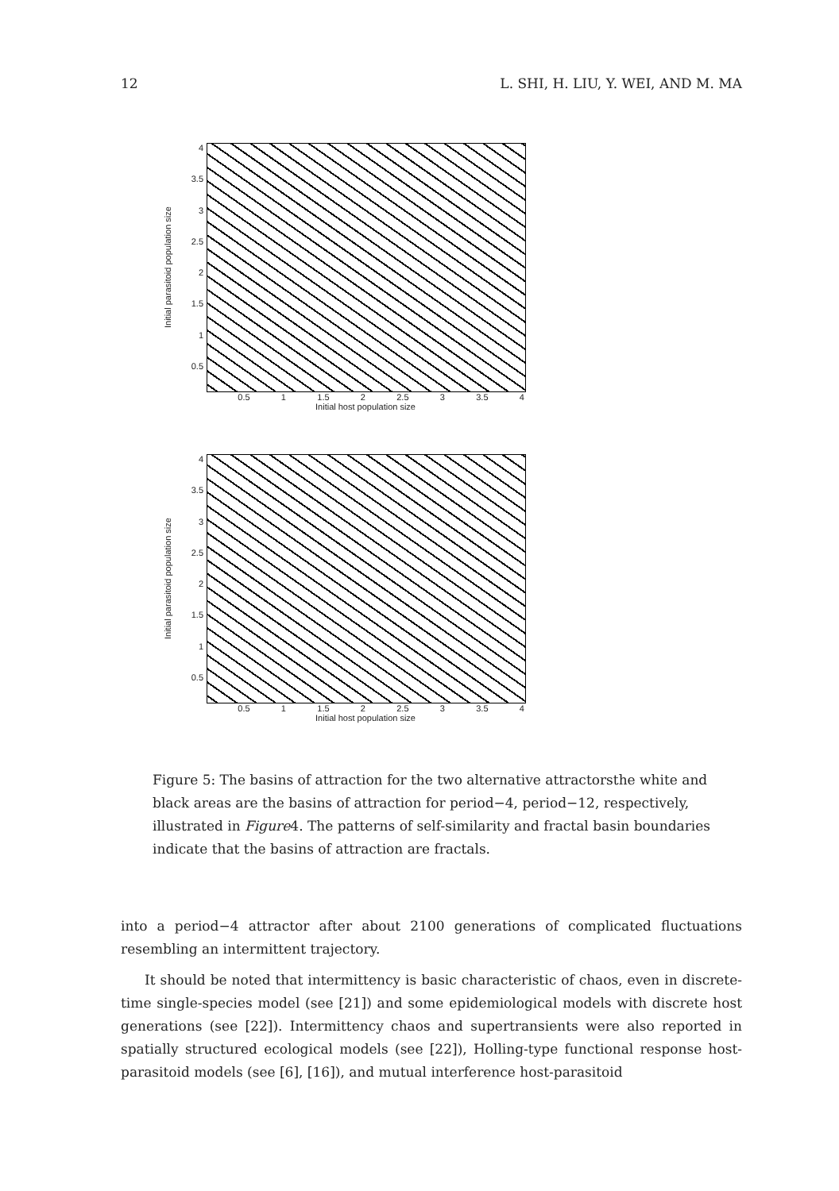12 L. SHI, H. LIU, Y. WEI, AND M. MA
Initial parasitoid population size
4
3.5
3
2.5
2
1.5
1
0.5
0.5 1 1.5 2 2.5 3 3.5 4
Initial host population size
Initial parasitoid population size
4
3.5
3
2.5
2
1.5
1
0.5
0.5 1 1.5 2 2.5 3 3.5 4
Initial host population size
Figure 5: The basins of attraction for the two alternative attractorsthe white and black areas are the basins of attraction for period−4, period−12, respectively, illustrated in Figure4. The patterns of self-similarity and fractal basin boundaries indicate that the basins of attraction are fractals.
into a period−4 attractor after about 2100 generations of complicated fluctuations resembling an intermittent trajectory.
It should be noted that intermittency is basic characteristic of chaos, even in discrete-time single-species model (see [21]) and some epidemiological models with discrete host generations (see [22]). Intermittency chaos and supertransients were also reported in spatially structured ecological models (see [22]), Holling-type functional response host-parasitoid models (see [6], [16]), and mutual interference host-parasitoid